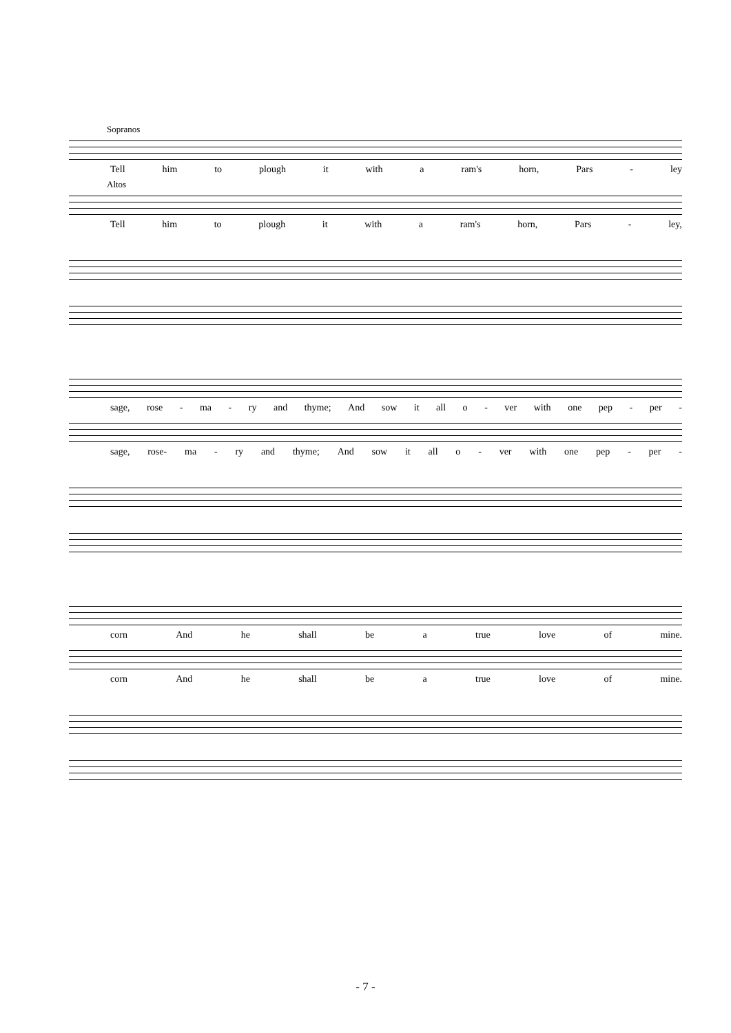Sopranos
Tell him to plough it with a ram's horn, Pars - ley
Altos
Tell him to plough it with a ram's horn, Pars - ley,
sage, rose - ma - ry and thyme; And sow it all o - ver with one pep - per -
sage, rose- ma - ry and thyme; And sow it all o - ver with one pep - per -
corn And he shall be a true love of mine.
corn And he shall be a true love of mine.
- 7 -